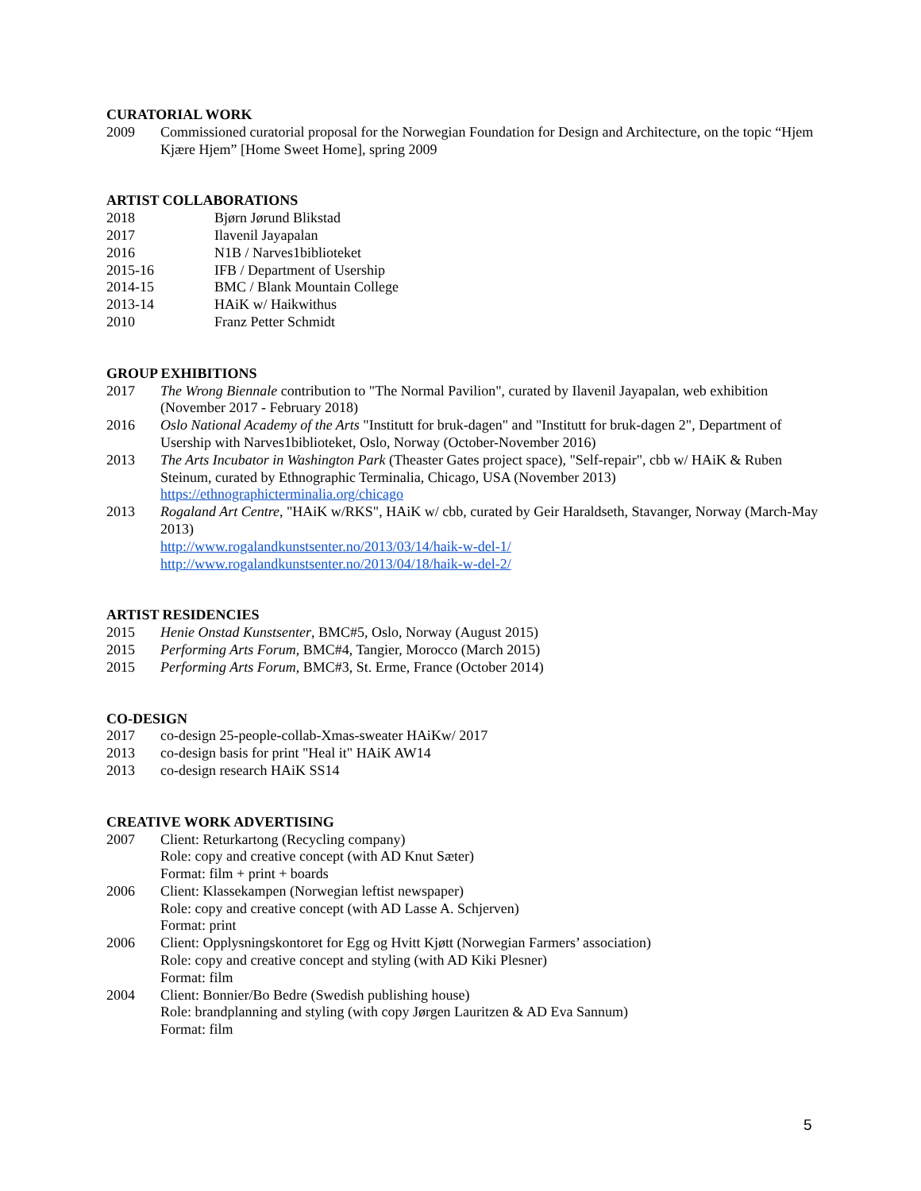CURATORIAL WORK
2009 Commissioned curatorial proposal for the Norwegian Foundation for Design and Architecture, on the topic “Hjem Kjære Hjem” [Home Sweet Home], spring 2009
ARTIST COLLABORATIONS
2018 Bjørn Jørund Blikstad
2017 Ilavenil Jayapalan
2016 N1B / Narves1biblioteket
2015-16 IFB / Department of Usership
2014-15 BMC / Blank Mountain College
2013-14 HAiK w/ Haikwithus
2010 Franz Petter Schmidt
GROUP EXHIBITIONS
2017 The Wrong Biennale contribution to "The Normal Pavilion", curated by Ilavenil Jayapalan, web exhibition (November 2017 - February 2018)
2016 Oslo National Academy of the Arts "Institutt for bruk-dagen" and "Institutt for bruk-dagen 2", Department of Usership with Narves1biblioteket, Oslo, Norway (October-November 2016)
2013 The Arts Incubator in Washington Park (Theaster Gates project space), "Self-repair", cbb w/ HAiK & Ruben Steinum, curated by Ethnographic Terminalia, Chicago, USA (November 2013)
https://ethnographicterminalia.org/chicago
2013 Rogaland Art Centre, "HAiK w/RKS", HAiK w/ cbb, curated by Geir Haraldseth, Stavanger, Norway (March-May 2013)
http://www.rogalandkunstsenter.no/2013/03/14/haik-w-del-1/
http://www.rogalandkunstsenter.no/2013/04/18/haik-w-del-2/
ARTIST RESIDENCIES
2015 Henie Onstad Kunstsenter, BMC#5, Oslo, Norway (August 2015)
2015 Performing Arts Forum, BMC#4, Tangier, Morocco (March 2015)
2015 Performing Arts Forum, BMC#3, St. Erme, France (October 2014)
CO-DESIGN
2017 co-design 25-people-collab-Xmas-sweater HAiKw/ 2017
2013 co-design basis for print "Heal it" HAiK AW14
2013 co-design research HAiK SS14
CREATIVE WORK ADVERTISING
2007 Client: Returkartong (Recycling company)
Role: copy and creative concept (with AD Knut Sæter)
Format: film + print + boards
2006 Client: Klassekampen (Norwegian leftist newspaper)
Role: copy and creative concept (with AD Lasse A. Schjerven)
Format: print
2006 Client: Opplysningskontoret for Egg og Hvitt Kjøtt (Norwegian Farmers’ association)
Role: copy and creative concept and styling (with AD Kiki Plesner)
Format: film
2004 Client: Bonnier/Bo Bedre (Swedish publishing house)
Role: brandplanning and styling (with copy Jørgen Lauritzen & AD Eva Sannum)
Format: film
5